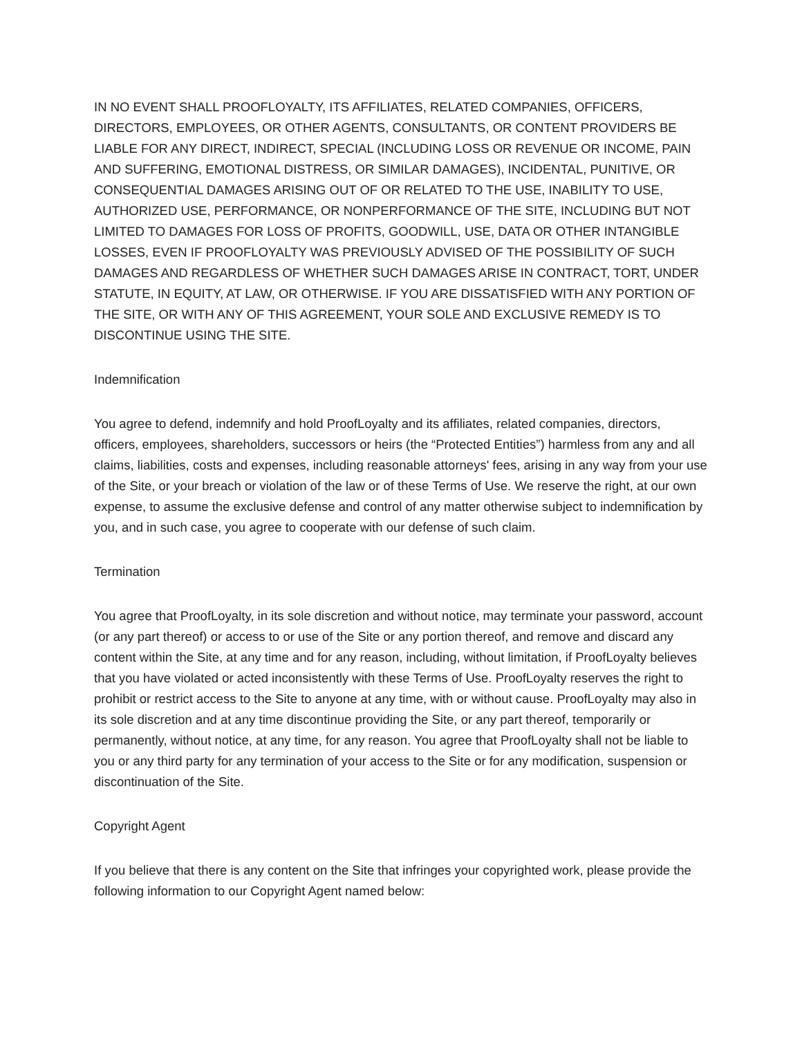IN NO EVENT SHALL PROOFLOYALTY, ITS AFFILIATES, RELATED COMPANIES, OFFICERS, DIRECTORS, EMPLOYEES, OR OTHER AGENTS, CONSULTANTS, OR CONTENT PROVIDERS BE LIABLE FOR ANY DIRECT, INDIRECT, SPECIAL (INCLUDING LOSS OR REVENUE OR INCOME, PAIN AND SUFFERING, EMOTIONAL DISTRESS, OR SIMILAR DAMAGES), INCIDENTAL, PUNITIVE, OR CONSEQUENTIAL DAMAGES ARISING OUT OF OR RELATED TO THE USE, INABILITY TO USE, AUTHORIZED USE, PERFORMANCE, OR NONPERFORMANCE OF THE SITE, INCLUDING BUT NOT LIMITED TO DAMAGES FOR LOSS OF PROFITS, GOODWILL, USE, DATA OR OTHER INTANGIBLE LOSSES, EVEN IF PROOFLOYALTY WAS PREVIOUSLY ADVISED OF THE POSSIBILITY OF SUCH DAMAGES AND REGARDLESS OF WHETHER SUCH DAMAGES ARISE IN CONTRACT, TORT, UNDER STATUTE, IN EQUITY, AT LAW, OR OTHERWISE. IF YOU ARE DISSATISFIED WITH ANY PORTION OF THE SITE, OR WITH ANY OF THIS AGREEMENT, YOUR SOLE AND EXCLUSIVE REMEDY IS TO DISCONTINUE USING THE SITE.
Indemnification
You agree to defend, indemnify and hold ProofLoyalty and its affiliates, related companies, directors, officers, employees, shareholders, successors or heirs (the “Protected Entities”) harmless from any and all claims, liabilities, costs and expenses, including reasonable attorneys' fees, arising in any way from your use of the Site, or your breach or violation of the law or of these Terms of Use. We reserve the right, at our own expense, to assume the exclusive defense and control of any matter otherwise subject to indemnification by you, and in such case, you agree to cooperate with our defense of such claim.
Termination
You agree that ProofLoyalty, in its sole discretion and without notice, may terminate your password, account (or any part thereof) or access to or use of the Site or any portion thereof, and remove and discard any content within the Site, at any time and for any reason, including, without limitation, if ProofLoyalty believes that you have violated or acted inconsistently with these Terms of Use. ProofLoyalty reserves the right to prohibit or restrict access to the Site to anyone at any time, with or without cause. ProofLoyalty may also in its sole discretion and at any time discontinue providing the Site, or any part thereof, temporarily or permanently, without notice, at any time, for any reason. You agree that ProofLoyalty shall not be liable to you or any third party for any termination of your access to the Site or for any modification, suspension or discontinuation of the Site.
Copyright Agent
If you believe that there is any content on the Site that infringes your copyrighted work, please provide the following information to our Copyright Agent named below: